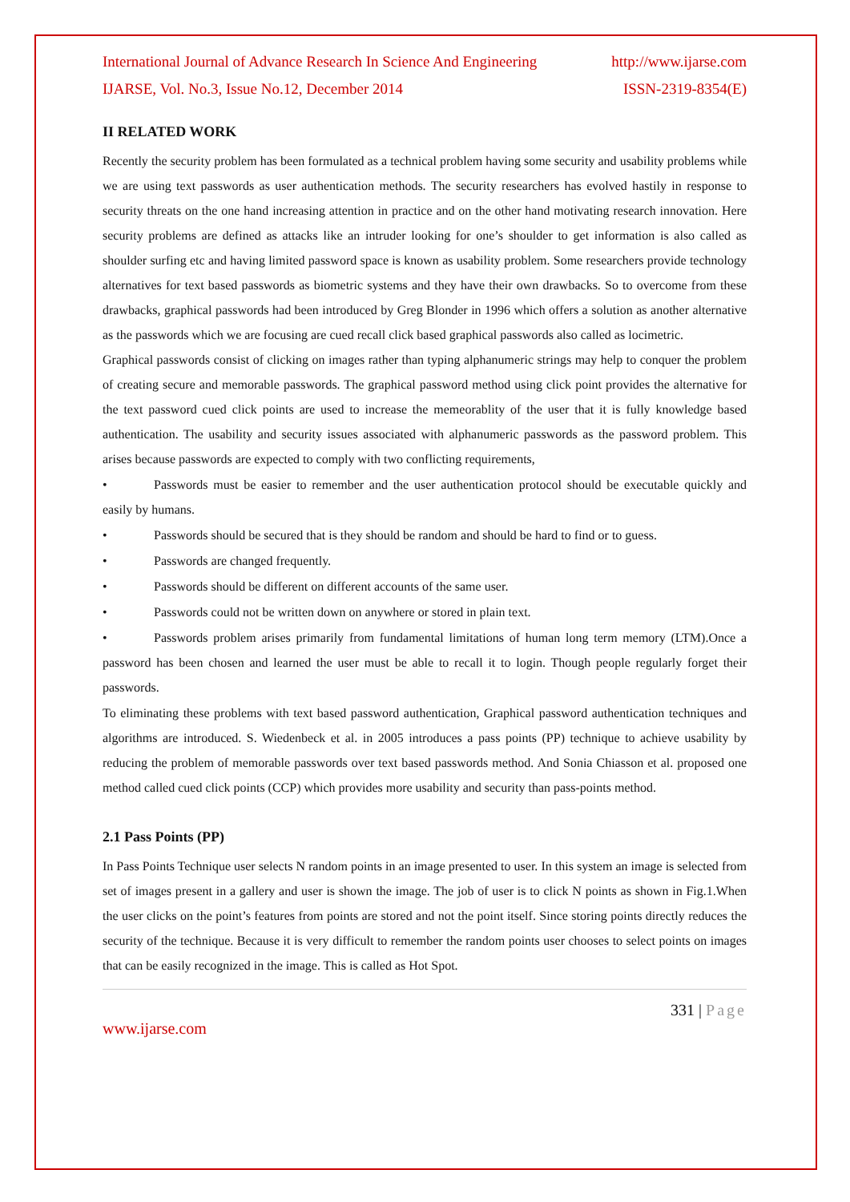International Journal of Advance Research In Science And Engineering http://www.ijarse.com
IJARSE, Vol. No.3, Issue No.12, December 2014 ISSN-2319-8354(E)
II RELATED WORK
Recently the security problem has been formulated as a technical problem having some security and usability problems while we are using text passwords as user authentication methods. The security researchers has evolved hastily in response to security threats on the one hand increasing attention in practice and on the other hand motivating research innovation. Here security problems are defined as attacks like an intruder looking for one’s shoulder to get information is also called as shoulder surfing etc and having limited password space is known as usability problem. Some researchers provide technology alternatives for text based passwords as biometric systems and they have their own drawbacks. So to overcome from these drawbacks, graphical passwords had been introduced by Greg Blonder in 1996 which offers a solution as another alternative as the passwords which we are focusing are cued recall click based graphical passwords also called as locimetric.
Graphical passwords consist of clicking on images rather than typing alphanumeric strings may help to conquer the problem of creating secure and memorable passwords. The graphical password method using click point provides the alternative for the text password cued click points are used to increase the memeorablity of the user that it is fully knowledge based authentication. The usability and security issues associated with alphanumeric passwords as the password problem. This arises because passwords are expected to comply with two conflicting requirements,
• Passwords must be easier to remember and the user authentication protocol should be executable quickly and easily by humans.
• Passwords should be secured that is they should be random and should be hard to find or to guess.
• Passwords are changed frequently.
• Passwords should be different on different accounts of the same user.
• Passwords could not be written down on anywhere or stored in plain text.
• Passwords problem arises primarily from fundamental limitations of human long term memory (LTM).Once a password has been chosen and learned the user must be able to recall it to login. Though people regularly forget their passwords.
To eliminating these problems with text based password authentication, Graphical password authentication techniques and algorithms are introduced. S. Wiedenbeck et al. in 2005 introduces a pass points (PP) technique to achieve usability by reducing the problem of memorable passwords over text based passwords method. And Sonia Chiasson et al. proposed one method called cued click points (CCP) which provides more usability and security than pass-points method.
2.1 Pass Points (PP)
In Pass Points Technique user selects N random points in an image presented to user. In this system an image is selected from set of images present in a gallery and user is shown the image. The job of user is to click N points as shown in Fig.1.When the user clicks on the point’s features from points are stored and not the point itself. Since storing points directly reduces the security of the technique. Because it is very difficult to remember the random points user chooses to select points on images that can be easily recognized in the image. This is called as Hot Spot.
331 | Page
www.ijarse.com